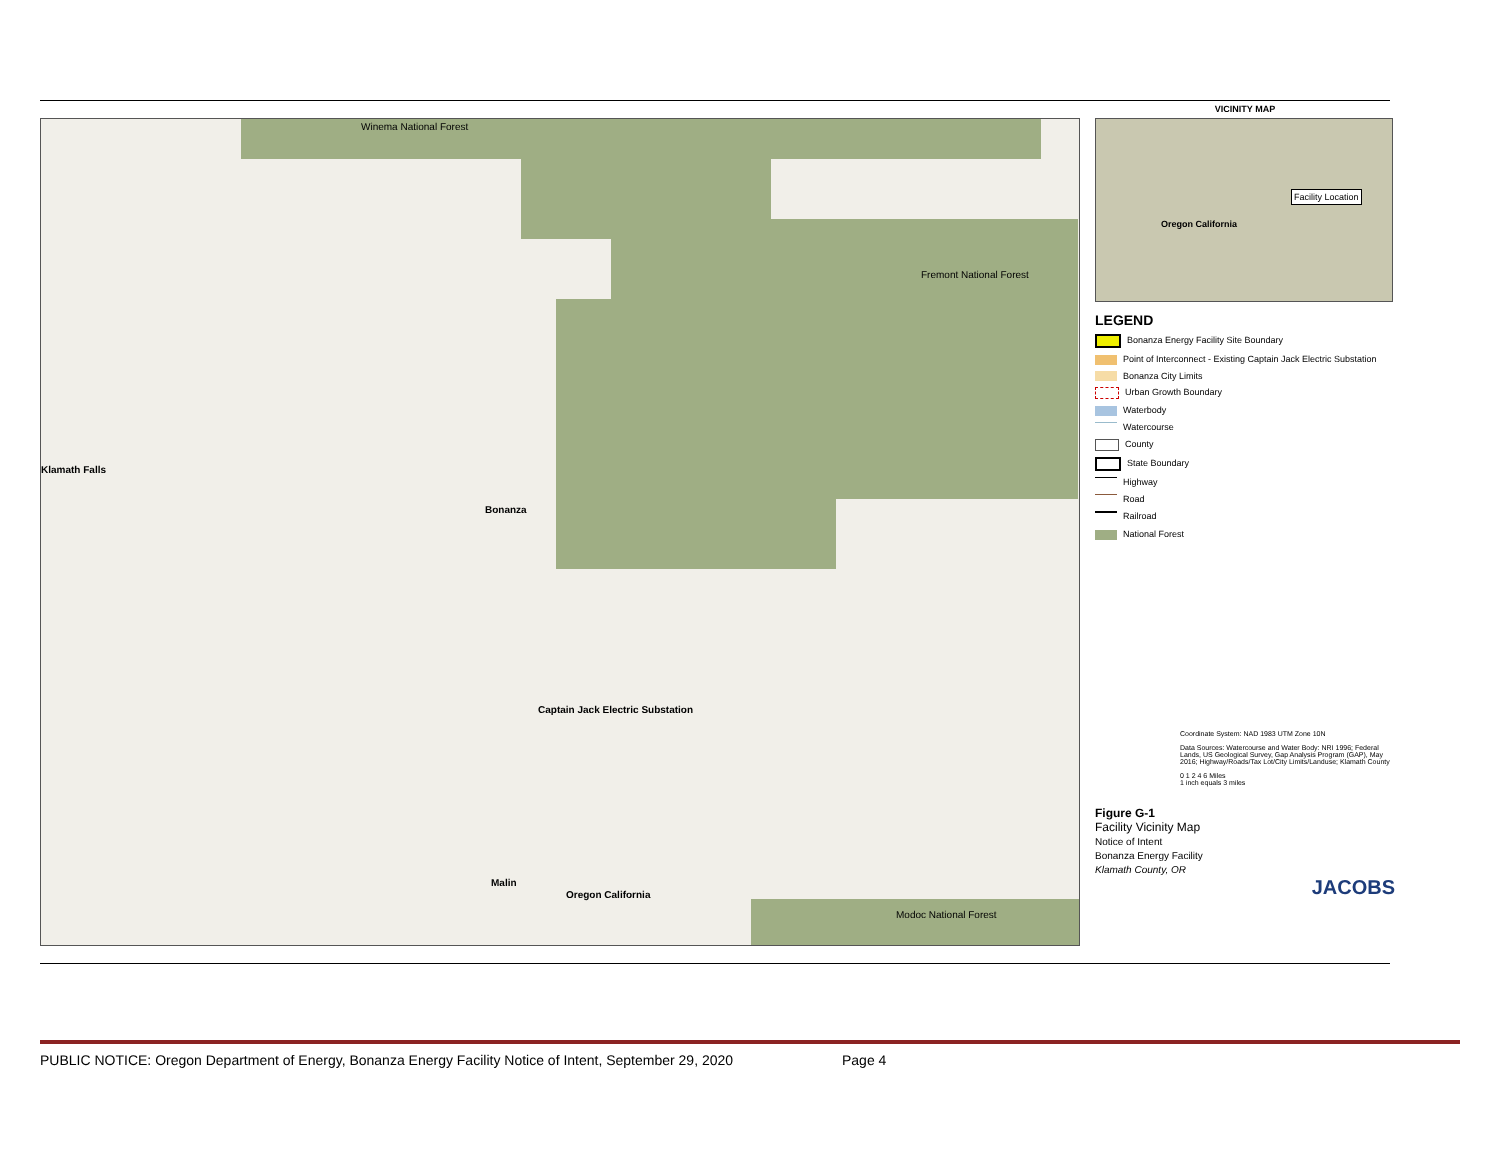Klamath Falls
Bonanza
Captain Jack Electric Substation
Malin
Oregon California
Fremont National Forest
Winema National Forest
Modoc National Forest
VICINITY MAP
Facility Location
Oregon California
LEGEND
Bonanza Energy Facility Site Boundary
Point of Interconnect - Existing Captain Jack Electric Substation
Bonanza City Limits
Urban Growth Boundary
Waterbody
Watercourse
County
State Boundary
Highway
Road
Railroad
National Forest
Coordinate System: NAD 1983 UTM Zone 10N
Data Sources: Watercourse and Water Body: NRI 1996; Federal Lands, US Geological Survey, Gap Analysis Program (GAP), May 2016; Highway/Roads/Tax Lot/City Limits/Landuse; Klamath County
0 1 2 4 6 Miles
1 inch equals 3 miles
Figure G-1
Facility Vicinity Map
Notice of Intent
Bonanza Energy Facility
Klamath County, OR
JACOBS
PUBLIC NOTICE: Oregon Department of Energy, Bonanza Energy Facility Notice of Intent, September 29, 2020 Page 4